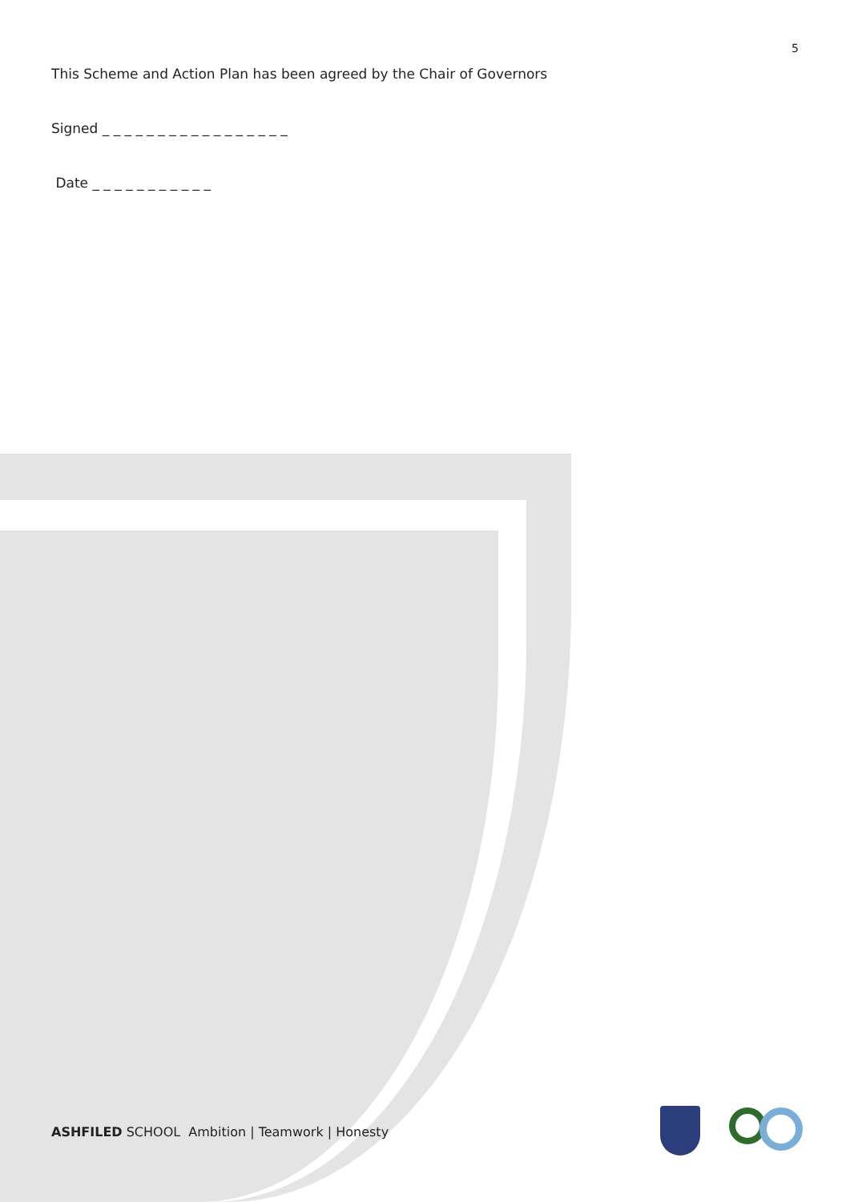5
This Scheme and Action Plan has been agreed by the Chair of Governors
Signed _ _ _ _ _ _ _ _ _ _ _ _ _ _ _ _ _
Date _ _ _ _ _ _ _ _ _ _ _
ASHFILED SCHOOL Ambition | Teamwork | Honesty